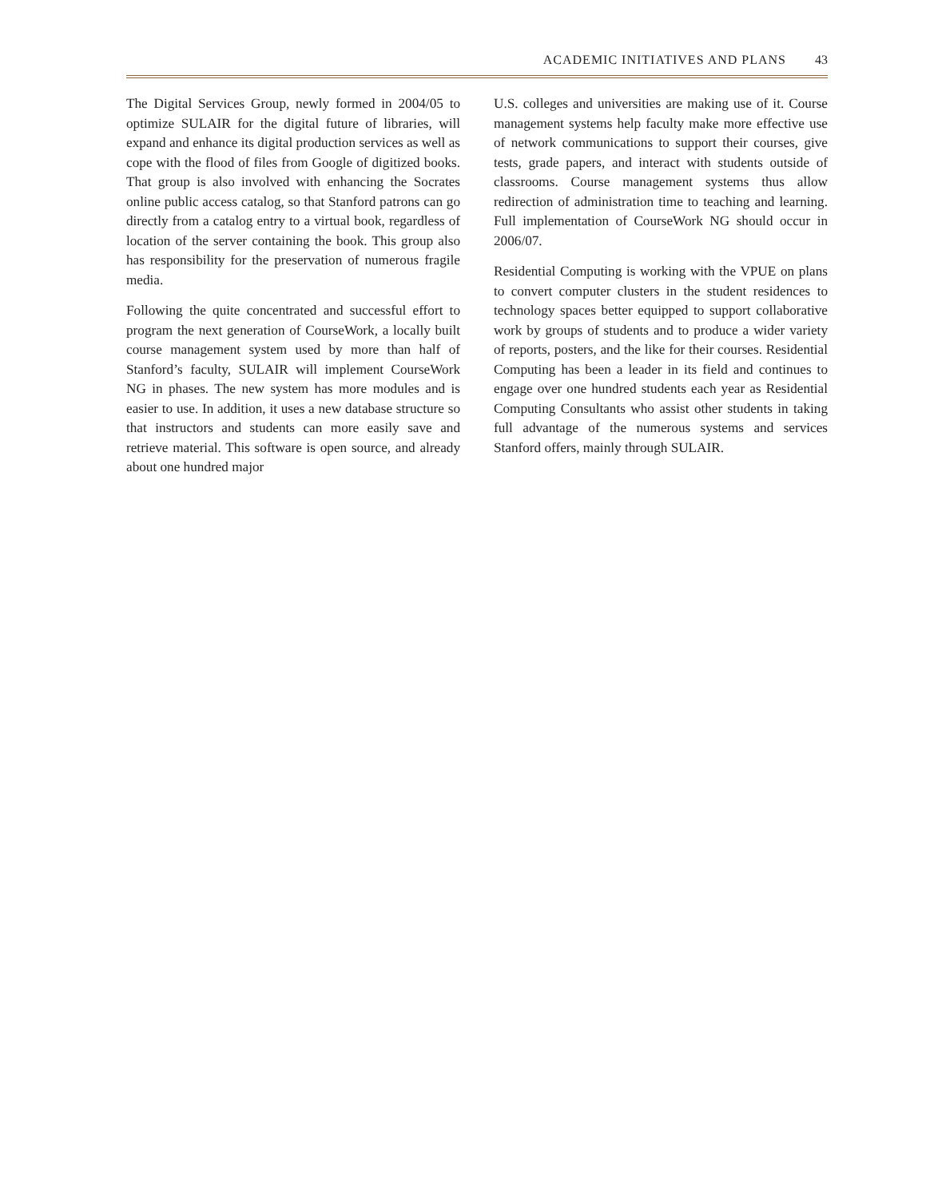ACADEMIC INITIATIVES AND PLANS 43
The Digital Services Group, newly formed in 2004/05 to optimize SULAIR for the digital future of libraries, will expand and enhance its digital production services as well as cope with the flood of files from Google of digitized books. That group is also involved with enhancing the Socrates online public access catalog, so that Stanford patrons can go directly from a catalog entry to a virtual book, regardless of location of the server containing the book. This group also has responsibility for the preservation of numerous fragile media.
Following the quite concentrated and successful effort to program the next generation of CourseWork, a locally built course management system used by more than half of Stanford’s faculty, SULAIR will implement CourseWork NG in phases. The new system has more modules and is easier to use. In addition, it uses a new database structure so that instructors and students can more easily save and retrieve material. This software is open source, and already about one hundred major
U.S. colleges and universities are making use of it. Course management systems help faculty make more effective use of network communications to support their courses, give tests, grade papers, and interact with students outside of classrooms. Course management systems thus allow redirection of administration time to teaching and learning. Full implementation of CourseWork NG should occur in 2006/07.
Residential Computing is working with the VPUE on plans to convert computer clusters in the student residences to technology spaces better equipped to support collaborative work by groups of students and to produce a wider variety of reports, posters, and the like for their courses. Residential Computing has been a leader in its field and continues to engage over one hundred students each year as Residential Computing Consultants who assist other students in taking full advantage of the numerous systems and services Stanford offers, mainly through SULAIR.